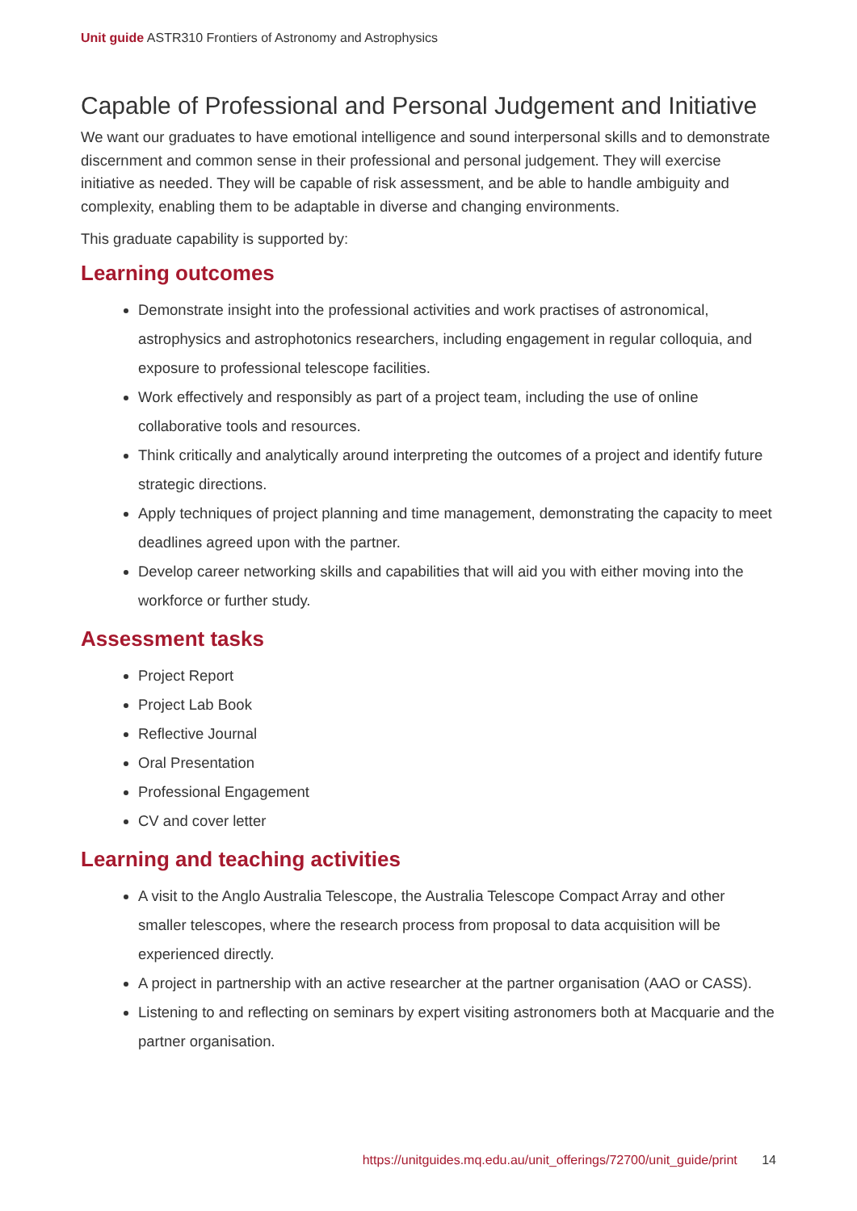Unit guide ASTR310 Frontiers of Astronomy and Astrophysics
Capable of Professional and Personal Judgement and Initiative
We want our graduates to have emotional intelligence and sound interpersonal skills and to demonstrate discernment and common sense in their professional and personal judgement. They will exercise initiative as needed. They will be capable of risk assessment, and be able to handle ambiguity and complexity, enabling them to be adaptable in diverse and changing environments.
This graduate capability is supported by:
Learning outcomes
Demonstrate insight into the professional activities and work practises of astronomical, astrophysics and astrophotonics researchers, including engagement in regular colloquia, and exposure to professional telescope facilities.
Work effectively and responsibly as part of a project team, including the use of online collaborative tools and resources.
Think critically and analytically around interpreting the outcomes of a project and identify future strategic directions.
Apply techniques of project planning and time management, demonstrating the capacity to meet deadlines agreed upon with the partner.
Develop career networking skills and capabilities that will aid you with either moving into the workforce or further study.
Assessment tasks
Project Report
Project Lab Book
Reflective Journal
Oral Presentation
Professional Engagement
CV and cover letter
Learning and teaching activities
A visit to the Anglo Australia Telescope, the Australia Telescope Compact Array and other smaller telescopes, where the research process from proposal to data acquisition will be experienced directly.
A project in partnership with an active researcher at the partner organisation (AAO or CASS).
Listening to and reflecting on seminars by expert visiting astronomers both at Macquarie and the partner organisation.
https://unitguides.mq.edu.au/unit_offerings/72700/unit_guide/print 14